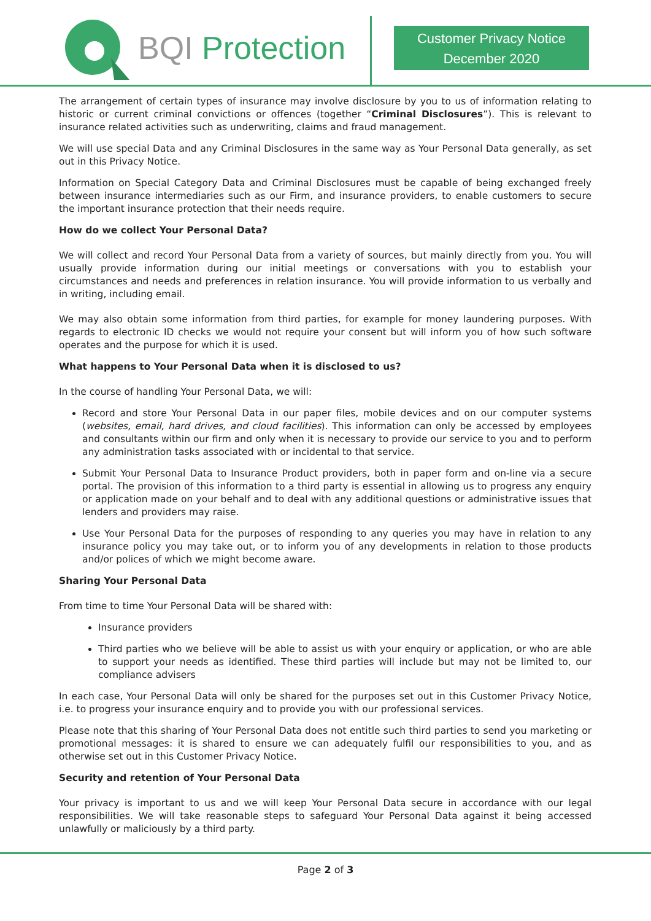BQI Protection
Customer Privacy Notice
December 2020
The arrangement of certain types of insurance may involve disclosure by you to us of information relating to historic or current criminal convictions or offences (together “Criminal Disclosures”). This is relevant to insurance related activities such as underwriting, claims and fraud management.
We will use special Data and any Criminal Disclosures in the same way as Your Personal Data generally, as set out in this Privacy Notice.
Information on Special Category Data and Criminal Disclosures must be capable of being exchanged freely between insurance intermediaries such as our Firm, and insurance providers, to enable customers to secure the important insurance protection that their needs require.
How do we collect Your Personal Data?
We will collect and record Your Personal Data from a variety of sources, but mainly directly from you. You will usually provide information during our initial meetings or conversations with you to establish your circumstances and needs and preferences in relation insurance. You will provide information to us verbally and in writing, including email.
We may also obtain some information from third parties, for example for money laundering purposes. With regards to electronic ID checks we would not require your consent but will inform you of how such software operates and the purpose for which it is used.
What happens to Your Personal Data when it is disclosed to us?
In the course of handling Your Personal Data, we will:
Record and store Your Personal Data in our paper files, mobile devices and on our computer systems (websites, email, hard drives, and cloud facilities). This information can only be accessed by employees and consultants within our firm and only when it is necessary to provide our service to you and to perform any administration tasks associated with or incidental to that service.
Submit Your Personal Data to Insurance Product providers, both in paper form and on-line via a secure portal. The provision of this information to a third party is essential in allowing us to progress any enquiry or application made on your behalf and to deal with any additional questions or administrative issues that lenders and providers may raise.
Use Your Personal Data for the purposes of responding to any queries you may have in relation to any insurance policy you may take out, or to inform you of any developments in relation to those products and/or polices of which we might become aware.
Sharing Your Personal Data
From time to time Your Personal Data will be shared with:
Insurance providers
Third parties who we believe will be able to assist us with your enquiry or application, or who are able to support your needs as identified. These third parties will include but may not be limited to, our compliance advisers
In each case, Your Personal Data will only be shared for the purposes set out in this Customer Privacy Notice, i.e. to progress your insurance enquiry and to provide you with our professional services.
Please note that this sharing of Your Personal Data does not entitle such third parties to send you marketing or promotional messages: it is shared to ensure we can adequately fulfil our responsibilities to you, and as otherwise set out in this Customer Privacy Notice.
Security and retention of Your Personal Data
Your privacy is important to us and we will keep Your Personal Data secure in accordance with our legal responsibilities. We will take reasonable steps to safeguard Your Personal Data against it being accessed unlawfully or maliciously by a third party.
Page 2 of 3